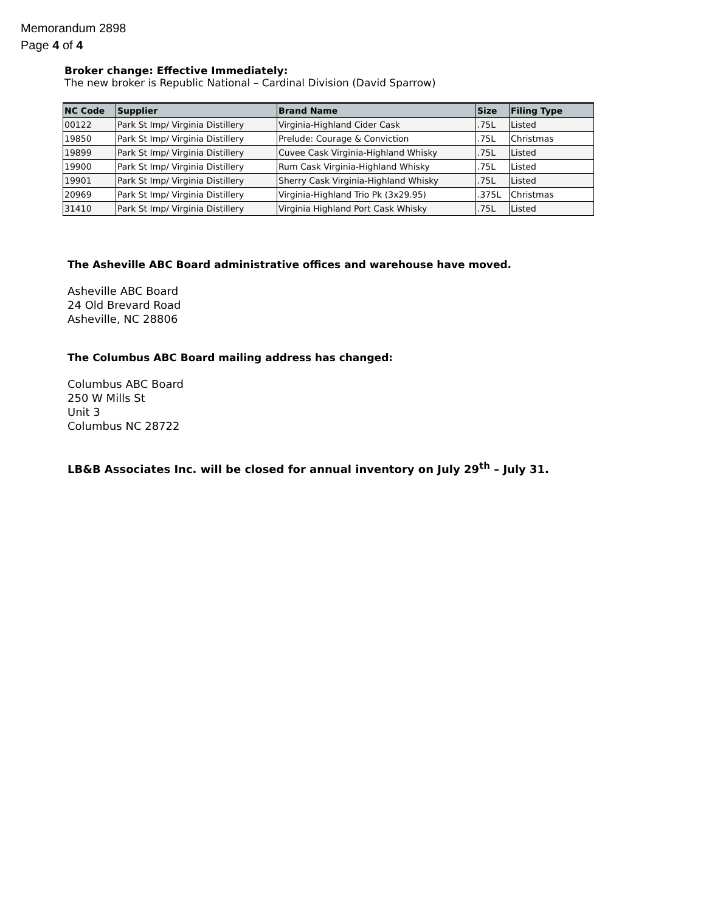Memorandum 2898
Page 4 of 4
Broker change: Effective Immediately:
The new broker is Republic National – Cardinal Division (David Sparrow)
| NC Code | Supplier | Brand Name | Size | Filing Type |
| --- | --- | --- | --- | --- |
| 00122 | Park St Imp/ Virginia Distillery | Virginia-Highland Cider Cask | .75L | Listed |
| 19850 | Park St Imp/ Virginia Distillery | Prelude: Courage & Conviction | .75L | Christmas |
| 19899 | Park St Imp/ Virginia Distillery | Cuvee Cask Virginia-Highland Whisky | .75L | Listed |
| 19900 | Park St Imp/ Virginia Distillery | Rum Cask Virginia-Highland Whisky | .75L | Listed |
| 19901 | Park St Imp/ Virginia Distillery | Sherry Cask Virginia-Highland Whisky | .75L | Listed |
| 20969 | Park St Imp/ Virginia Distillery | Virginia-Highland Trio Pk (3x29.95) | .375L | Christmas |
| 31410 | Park St Imp/ Virginia Distillery | Virginia Highland Port Cask Whisky | .75L | Listed |
The Asheville ABC Board administrative offices and warehouse have moved.
Asheville ABC Board
24 Old Brevard Road
Asheville, NC 28806
The Columbus ABC Board mailing address has changed:
Columbus ABC Board
250 W Mills St
Unit 3
Columbus NC 28722
LB&B Associates Inc. will be closed for annual inventory on July 29<sup>th</sup> – July 31.